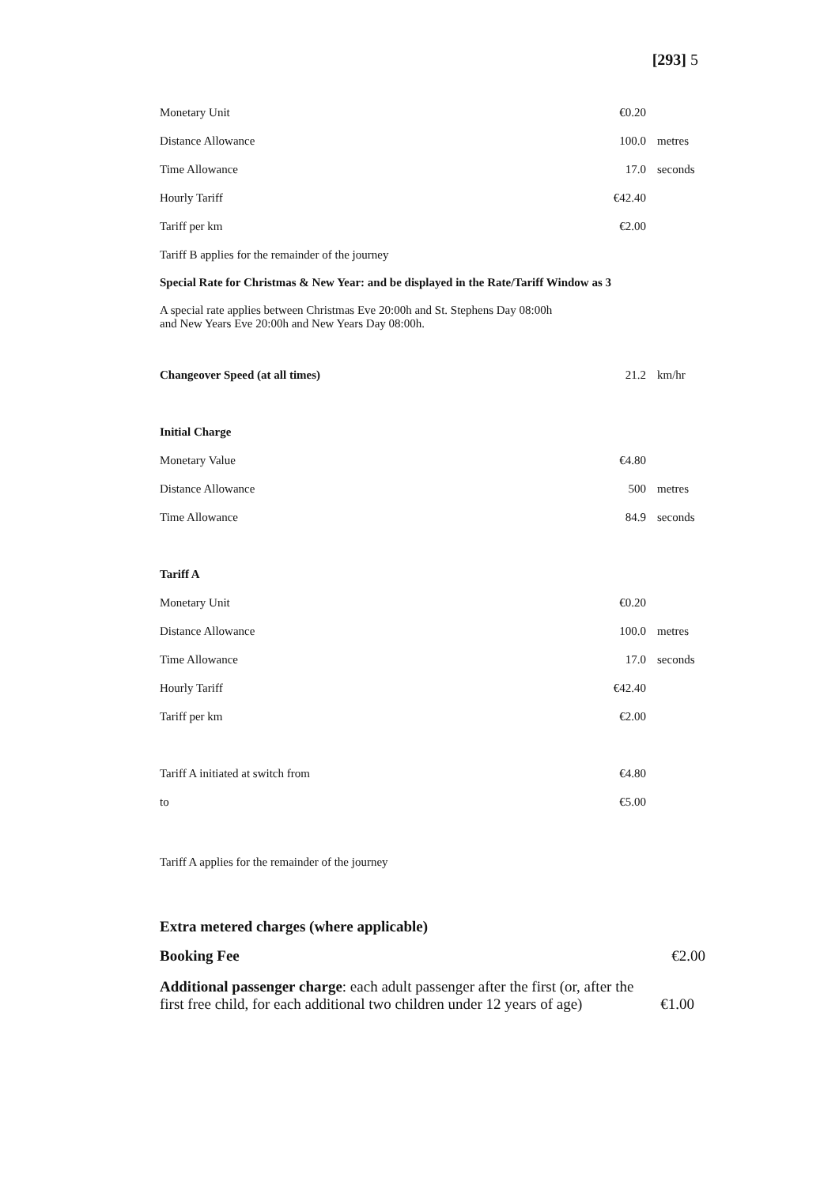[293] 5
| Monetary Unit | €0.20 | |
| Distance Allowance | 100.0 | metres |
| Time Allowance | 17.0 | seconds |
| Hourly Tariff | €42.40 | |
| Tariff per km | €2.00 | |
Tariff B applies for the remainder of the journey
Special Rate for Christmas & New Year: and be displayed in the Rate/Tariff Window as 3
A special rate applies between Christmas Eve 20:00h and St. Stephens Day 08:00h
and New Years Eve 20:00h and New Years Day 08:00h.
| Changeover Speed (at all times) | 21.2 | km/hr |
| Initial Charge | | |
| Monetary Value | €4.80 | |
| Distance Allowance | 500 | metres |
| Time Allowance | 84.9 | seconds |
| Tariff A | | |
| Monetary Unit | €0.20 | |
| Distance Allowance | 100.0 | metres |
| Time Allowance | 17.0 | seconds |
| Hourly Tariff | €42.40 | |
| Tariff per km | €2.00 | |
| Tariff A initiated at switch from | €4.80 | |
| to | €5.00 | |
Tariff A applies for the remainder of the journey
Extra metered charges (where applicable)
| Booking Fee | €2.00 |
| Additional passenger charge : each adult passenger after the first (or, after the first free child, for each additional two children under 12 years of age) | €1.00 |